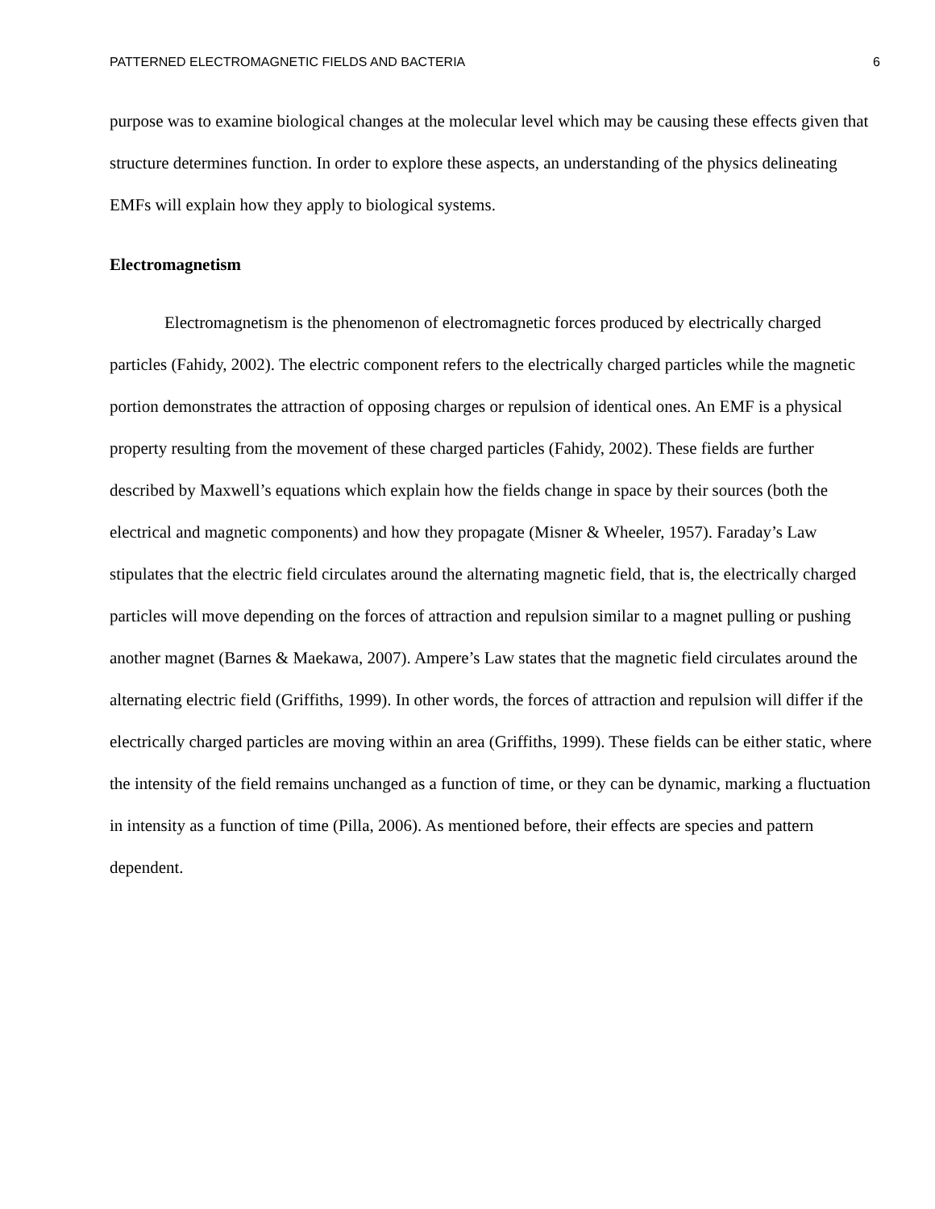PATTERNED ELECTROMAGNETIC FIELDS AND BACTERIA 6
purpose was to examine biological changes at the molecular level which may be causing these effects given that structure determines function. In order to explore these aspects, an understanding of the physics delineating EMFs will explain how they apply to biological systems.
Electromagnetism
Electromagnetism is the phenomenon of electromagnetic forces produced by electrically charged particles (Fahidy, 2002). The electric component refers to the electrically charged particles while the magnetic portion demonstrates the attraction of opposing charges or repulsion of identical ones. An EMF is a physical property resulting from the movement of these charged particles (Fahidy, 2002). These fields are further described by Maxwell’s equations which explain how the fields change in space by their sources (both the electrical and magnetic components) and how they propagate (Misner & Wheeler, 1957). Faraday’s Law stipulates that the electric field circulates around the alternating magnetic field, that is, the electrically charged particles will move depending on the forces of attraction and repulsion similar to a magnet pulling or pushing another magnet (Barnes & Maekawa, 2007). Ampere’s Law states that the magnetic field circulates around the alternating electric field (Griffiths, 1999). In other words, the forces of attraction and repulsion will differ if the electrically charged particles are moving within an area (Griffiths, 1999). These fields can be either static, where the intensity of the field remains unchanged as a function of time, or they can be dynamic, marking a fluctuation in intensity as a function of time (Pilla, 2006). As mentioned before, their effects are species and pattern dependent.